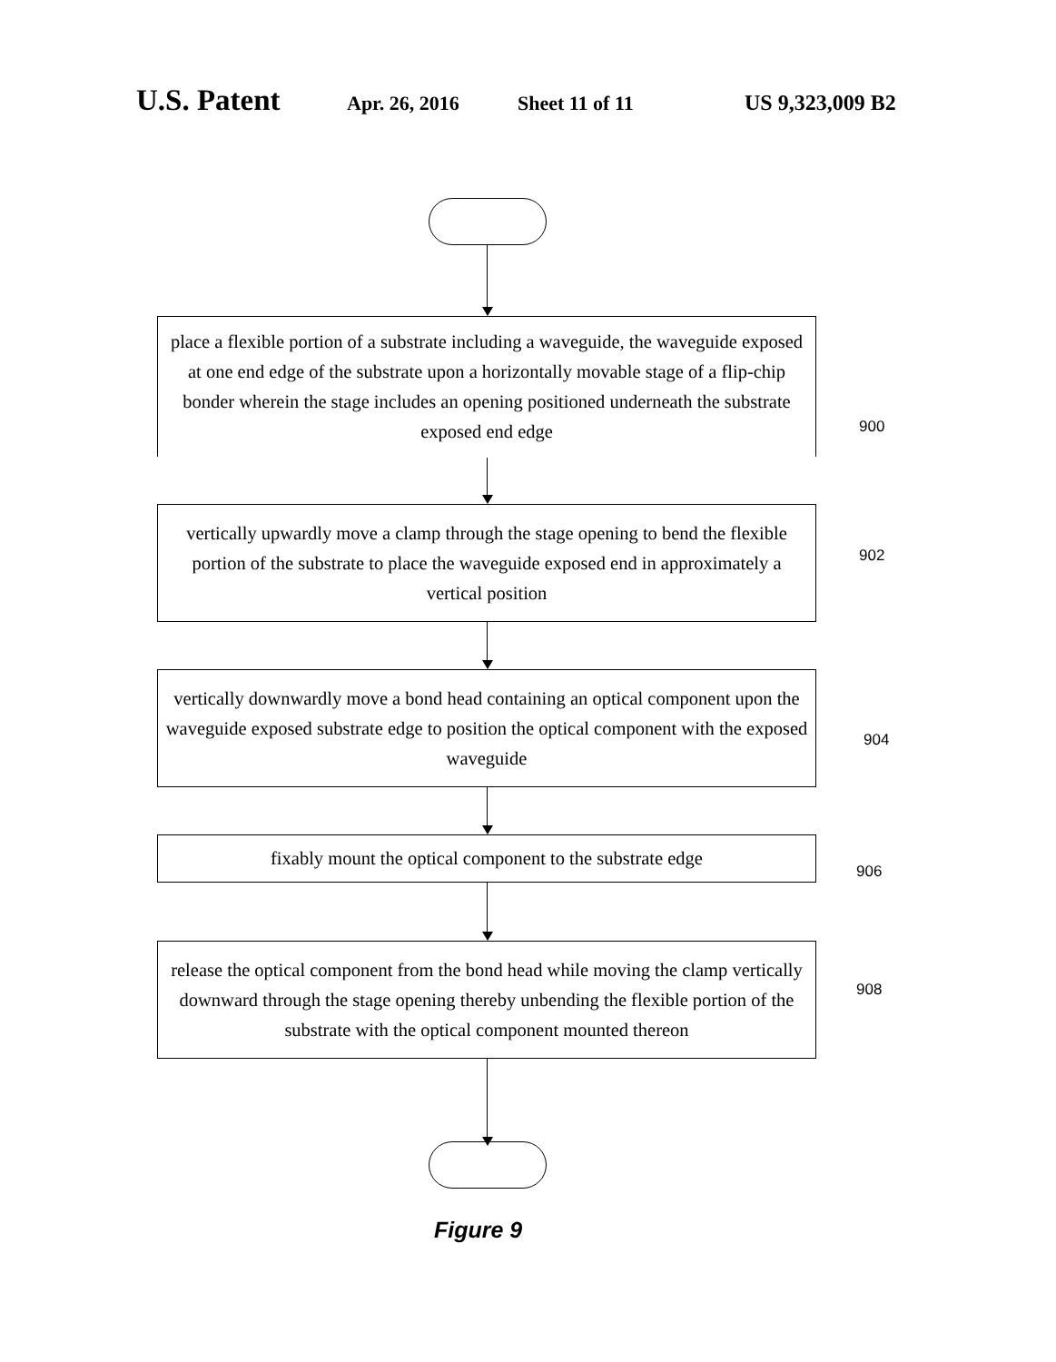U.S. Patent Apr. 26, 2016 Sheet 11 of 11 US 9,323,009 B2
place a flexible portion of a substrate including a waveguide, the waveguide exposed at one end edge of the substrate upon a horizontally movable stage of a flip-chip bonder wherein the stage includes an opening positioned underneath the substrate exposed end edge
900
vertically upwardly move a clamp through the stage opening to bend the flexible portion of the substrate to place the waveguide exposed end in approximately a vertical position
902
vertically downwardly move a bond head containing an optical component upon the waveguide exposed substrate edge to position the optical component with the exposed waveguide
904
fixably mount the optical component to the substrate edge
906
release the optical component from the bond head while moving the clamp vertically downward through the stage opening thereby unbending the flexible portion of the substrate with the optical component mounted thereon
908
Figure 9